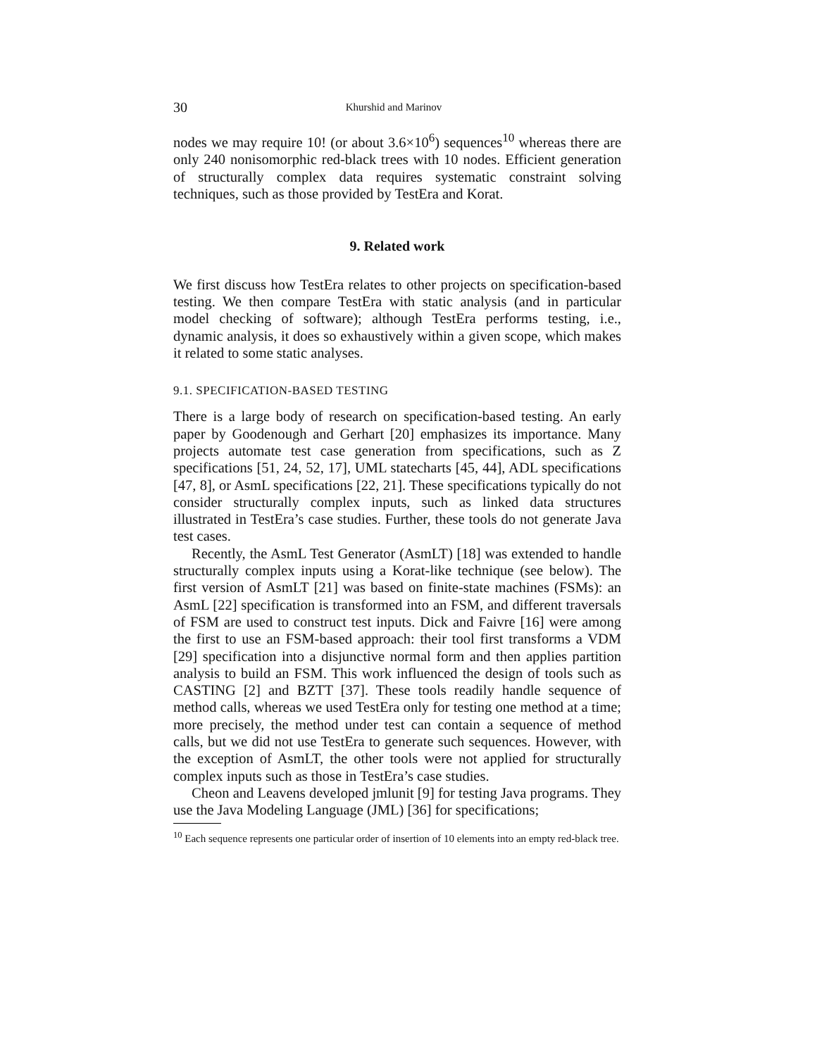30 Khurshid and Marinov
nodes we may require 10! (or about 3.6×10<sup>6</sup>) sequences<sup>10</sup> whereas there are only 240 nonisomorphic red-black trees with 10 nodes. Efficient generation of structurally complex data requires systematic constraint solving techniques, such as those provided by TestEra and Korat.
9. Related work
We first discuss how TestEra relates to other projects on specification-based testing. We then compare TestEra with static analysis (and in particular model checking of software); although TestEra performs testing, i.e., dynamic analysis, it does so exhaustively within a given scope, which makes it related to some static analyses.
9.1. SPECIFICATION-BASED TESTING
There is a large body of research on specification-based testing. An early paper by Goodenough and Gerhart [20] emphasizes its importance. Many projects automate test case generation from specifications, such as Z specifications [51, 24, 52, 17], UML statecharts [45, 44], ADL specifications [47, 8], or AsmL specifications [22, 21]. These specifications typically do not consider structurally complex inputs, such as linked data structures illustrated in TestEra’s case studies. Further, these tools do not generate Java test cases.
Recently, the AsmL Test Generator (AsmLT) [18] was extended to handle structurally complex inputs using a Korat-like technique (see below). The first version of AsmLT [21] was based on finite-state machines (FSMs): an AsmL [22] specification is transformed into an FSM, and different traversals of FSM are used to construct test inputs. Dick and Faivre [16] were among the first to use an FSM-based approach: their tool first transforms a VDM [29] specification into a disjunctive normal form and then applies partition analysis to build an FSM. This work influenced the design of tools such as CASTING [2] and BZTT [37]. These tools readily handle sequence of method calls, whereas we used TestEra only for testing one method at a time; more precisely, the method under test can contain a sequence of method calls, but we did not use TestEra to generate such sequences. However, with the exception of AsmLT, the other tools were not applied for structurally complex inputs such as those in TestEra’s case studies.
Cheon and Leavens developed jmlunit [9] for testing Java programs. They use the Java Modeling Language (JML) [36] for specifications;
<sup>10</sup> Each sequence represents one particular order of insertion of 10 elements into an empty red-black tree.